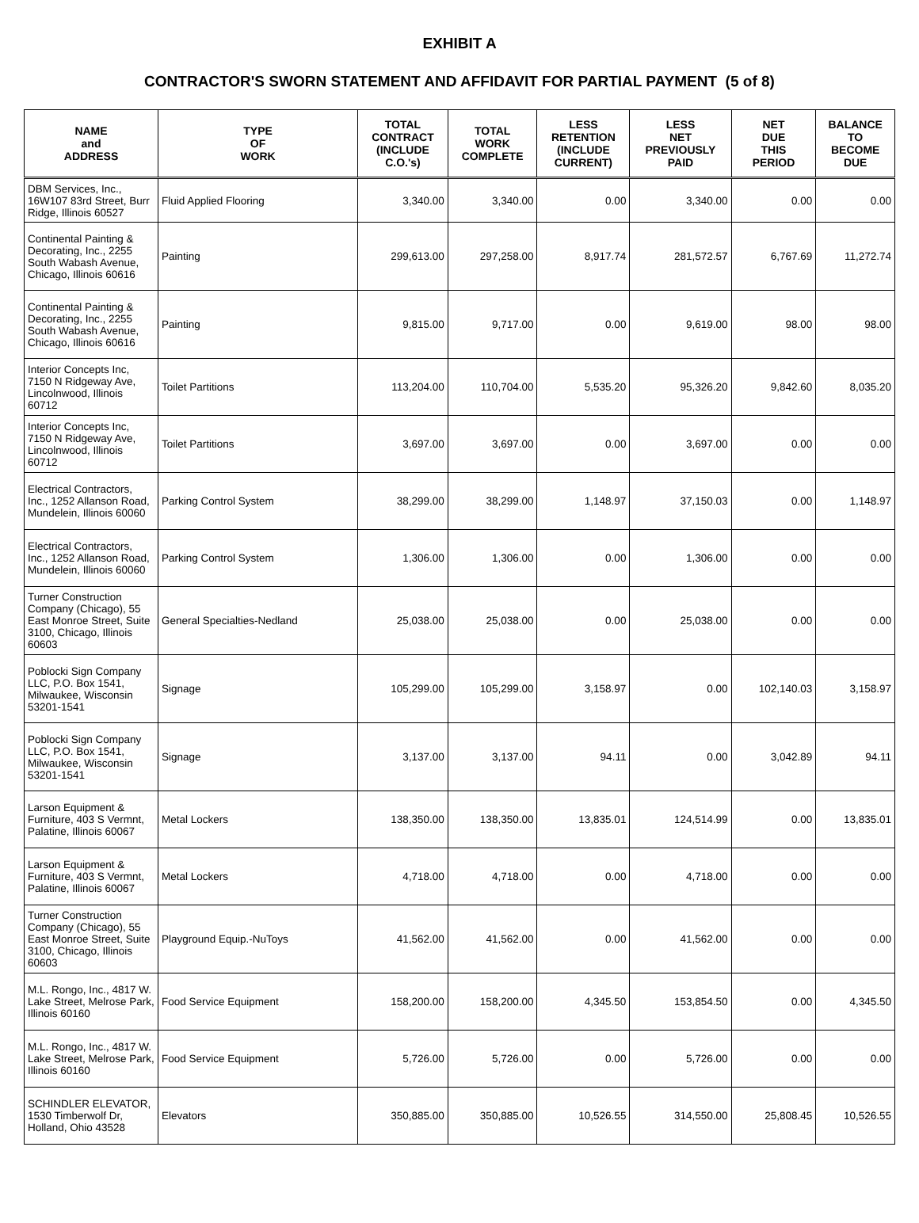EXHIBIT A
CONTRACTOR'S SWORN STATEMENT AND AFFIDAVIT FOR PARTIAL PAYMENT (5 of 8)
| NAME and ADDRESS | TYPE OF WORK | TOTAL CONTRACT (INCLUDE C.O.'s) | TOTAL WORK COMPLETE | LESS RETENTION (INCLUDE CURRENT) | LESS NET PREVIOUSLY PAID | NET DUE THIS PERIOD | BALANCE TO BECOME DUE |
| --- | --- | --- | --- | --- | --- | --- | --- |
| DBM Services, Inc., 16W107 83rd Street, Burr Ridge, Illinois 60527 | Fluid Applied Flooring | 3,340.00 | 3,340.00 | 0.00 | 3,340.00 | 0.00 | 0.00 |
| Continental Painting & Decorating, Inc., 2255 South Wabash Avenue, Chicago, Illinois 60616 | Painting | 299,613.00 | 297,258.00 | 8,917.74 | 281,572.57 | 6,767.69 | 11,272.74 |
| Continental Painting & Decorating, Inc., 2255 South Wabash Avenue, Chicago, Illinois 60616 | Painting | 9,815.00 | 9,717.00 | 0.00 | 9,619.00 | 98.00 | 98.00 |
| Interior Concepts Inc, 7150 N Ridgeway Ave, Lincolnwood, Illinois 60712 | Toilet Partitions | 113,204.00 | 110,704.00 | 5,535.20 | 95,326.20 | 9,842.60 | 8,035.20 |
| Interior Concepts Inc, 7150 N Ridgeway Ave, Lincolnwood, Illinois 60712 | Toilet Partitions | 3,697.00 | 3,697.00 | 0.00 | 3,697.00 | 0.00 | 0.00 |
| Electrical Contractors, Inc., 1252 Allanson Road, Mundelein, Illinois 60060 | Parking Control System | 38,299.00 | 38,299.00 | 1,148.97 | 37,150.03 | 0.00 | 1,148.97 |
| Electrical Contractors, Inc., 1252 Allanson Road, Mundelein, Illinois 60060 | Parking Control System | 1,306.00 | 1,306.00 | 0.00 | 1,306.00 | 0.00 | 0.00 |
| Turner Construction Company (Chicago), 55 East Monroe Street, Suite 3100, Chicago, Illinois 60603 | General Specialties-Nedland | 25,038.00 | 25,038.00 | 0.00 | 25,038.00 | 0.00 | 0.00 |
| Poblocki Sign Company LLC, P.O. Box 1541, Milwaukee, Wisconsin 53201-1541 | Signage | 105,299.00 | 105,299.00 | 3,158.97 | 0.00 | 102,140.03 | 3,158.97 |
| Poblocki Sign Company LLC, P.O. Box 1541, Milwaukee, Wisconsin 53201-1541 | Signage | 3,137.00 | 3,137.00 | 94.11 | 0.00 | 3,042.89 | 94.11 |
| Larson Equipment & Furniture, 403 S Vermnt, Palatine, Illinois 60067 | Metal Lockers | 138,350.00 | 138,350.00 | 13,835.01 | 124,514.99 | 0.00 | 13,835.01 |
| Larson Equipment & Furniture, 403 S Vermnt, Palatine, Illinois 60067 | Metal Lockers | 4,718.00 | 4,718.00 | 0.00 | 4,718.00 | 0.00 | 0.00 |
| Turner Construction Company (Chicago), 55 East Monroe Street, Suite 3100, Chicago, Illinois 60603 | Playground Equip.-NuToys | 41,562.00 | 41,562.00 | 0.00 | 41,562.00 | 0.00 | 0.00 |
| M.L. Rongo, Inc., 4817 W. Lake Street, Melrose Park, Illinois 60160 | Food Service Equipment | 158,200.00 | 158,200.00 | 4,345.50 | 153,854.50 | 0.00 | 4,345.50 |
| M.L. Rongo, Inc., 4817 W. Lake Street, Melrose Park, Illinois 60160 | Food Service Equipment | 5,726.00 | 5,726.00 | 0.00 | 5,726.00 | 0.00 | 0.00 |
| SCHINDLER ELEVATOR, 1530 Timberwolf Dr, Holland, Ohio 43528 | Elevators | 350,885.00 | 350,885.00 | 10,526.55 | 314,550.00 | 25,808.45 | 10,526.55 |